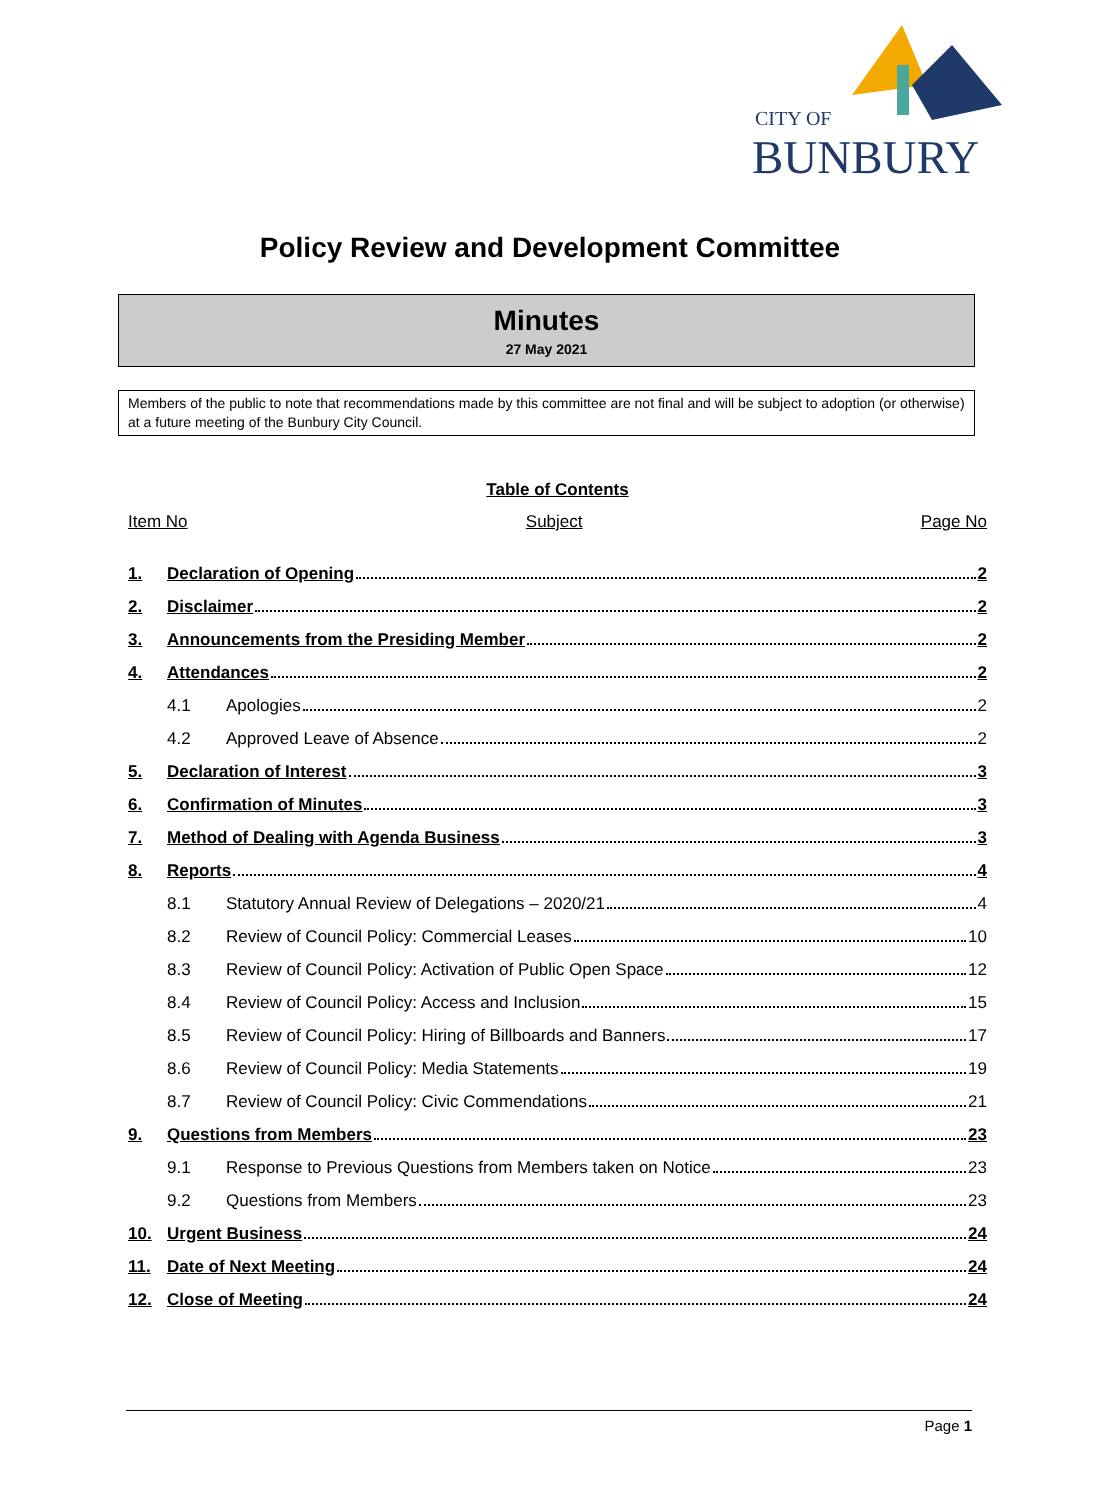CITY OF
BUNBURY
Policy Review and Development Committee
Minutes
27 May 2021
Members of the public to note that recommendations made by this committee are not final and will be subject to adoption (or otherwise) at a future meeting of the Bunbury City Council.
Table of Contents
Item No Subject Page No
1. Declaration of Opening 2
2. Disclaimer 2
3. Announcements from the Presiding Member 2
4. Attendances 2
4.1 Apologies 2
4.2 Approved Leave of Absence 2
5. Declaration of Interest 3
6. Confirmation of Minutes 3
7. Method of Dealing with Agenda Business 3
8. Reports 4
8.1 Statutory Annual Review of Delegations – 2020/21 4
8.2 Review of Council Policy: Commercial Leases 10
8.3 Review of Council Policy: Activation of Public Open Space 12
8.4 Review of Council Policy: Access and Inclusion 15
8.5 Review of Council Policy: Hiring of Billboards and Banners 17
8.6 Review of Council Policy: Media Statements 19
8.7 Review of Council Policy: Civic Commendations 21
9. Questions from Members 23
9.1 Response to Previous Questions from Members taken on Notice 23
9.2 Questions from Members 23
10. Urgent Business 24
11. Date of Next Meeting 24
12. Close of Meeting 24
Page 1